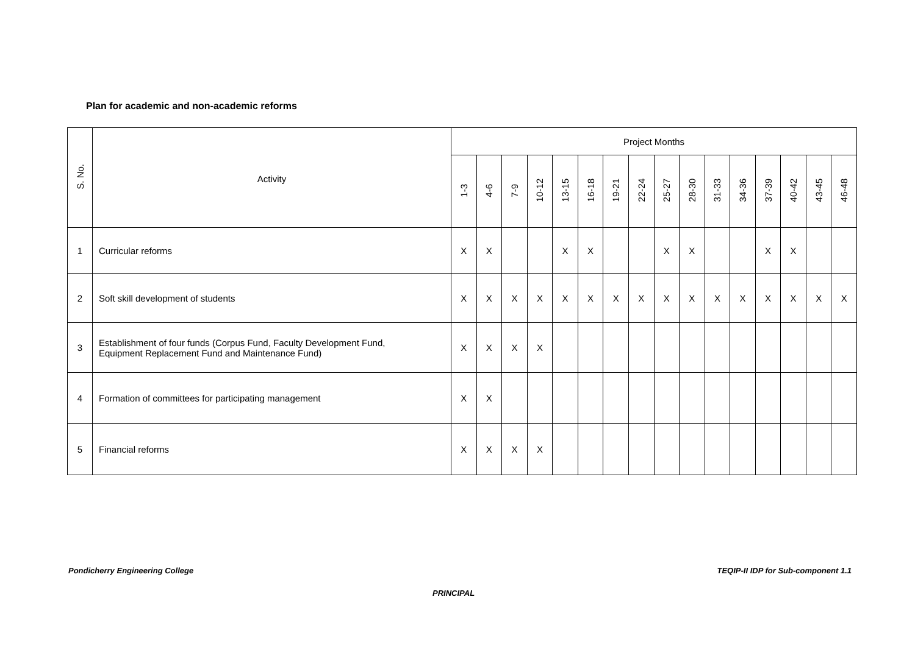Plan for academic and non-academic reforms
| S. No. | Activity | Project Months | | | | | | | | | | | | | | | |
| --- | --- | --- | --- | --- | --- | --- | --- | --- | --- | --- | --- | --- | --- | --- | --- | --- | --- |
| | | 1-3 | 4-6 | 7-9 | 10-12 | 13-15 | 16-18 | 19-21 | 22-24 | 25-27 | 28-30 | 31-33 | 34-36 | 37-39 | 40-42 | 43-45 | 46-48 |
| 1 | Curricular reforms | X | X | | | X | X | | | X | X | | | X | X | | |
| 2 | Soft skill development of students | X | X | X | X | X | X | X | X | X | X | X | X | X | X | X | X |
| 3 | Establishment of four funds (Corpus Fund, Faculty Development Fund, Equipment Replacement Fund and Maintenance Fund) | X | X | X | X | | | | | | | | | | | | |
| 4 | Formation of committees for participating management | X | X | | | | | | | | | | | | | | |
| 5 | Financial reforms | X | X | X | X | | | | | | | | | | | | |
Pondicherry Engineering College
TEQIP-II IDP for Sub-component 1.1
PRINCIPAL